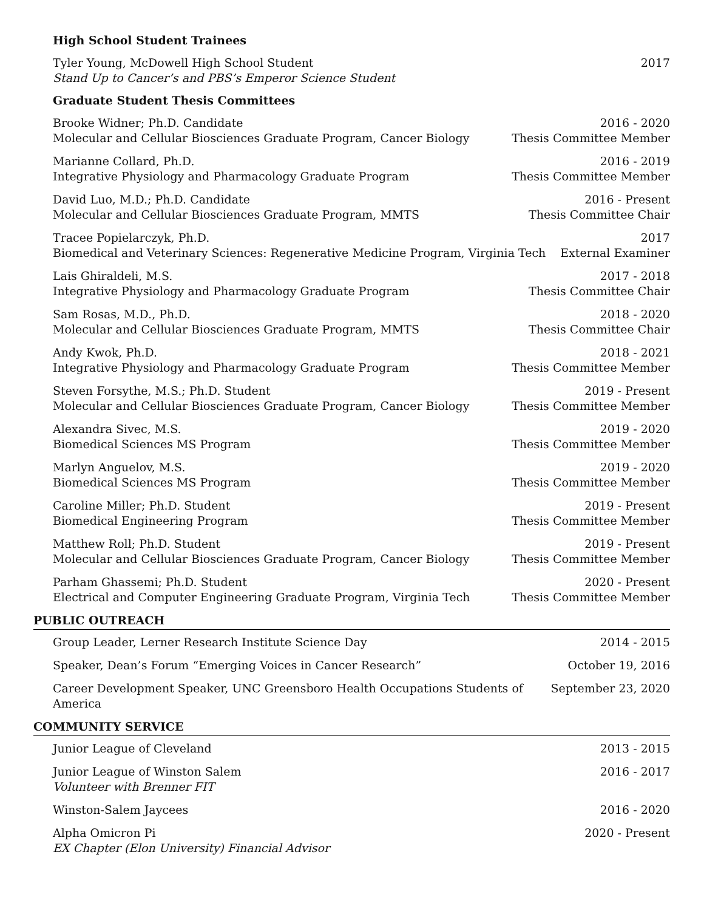High School Student Trainees
Tyler Young, McDowell High School Student
Stand Up to Cancer’s and PBS’s Emperor Science Student
2017
Graduate Student Thesis Committees
Brooke Widner; Ph.D. Candidate
Molecular and Cellular Biosciences Graduate Program, Cancer Biology
2016 - 2020
Thesis Committee Member
Marianne Collard, Ph.D.
Integrative Physiology and Pharmacology Graduate Program
2016 - 2019
Thesis Committee Member
David Luo, M.D.; Ph.D. Candidate
Molecular and Cellular Biosciences Graduate Program, MMTS
2016 - Present
Thesis Committee Chair
Tracee Popielarczyk, Ph.D.
Biomedical and Veterinary Sciences: Regenerative Medicine Program, Virginia Tech
2017
External Examiner
Lais Ghiraldeli, M.S.
Integrative Physiology and Pharmacology Graduate Program
2017 - 2018
Thesis Committee Chair
Sam Rosas, M.D., Ph.D.
Molecular and Cellular Biosciences Graduate Program, MMTS
2018 - 2020
Thesis Committee Chair
Andy Kwok, Ph.D.
Integrative Physiology and Pharmacology Graduate Program
2018 - 2021
Thesis Committee Member
Steven Forsythe, M.S.; Ph.D. Student
Molecular and Cellular Biosciences Graduate Program, Cancer Biology
2019 - Present
Thesis Committee Member
Alexandra Sivec, M.S.
Biomedical Sciences MS Program
2019 - 2020
Thesis Committee Member
Marlyn Anguelov, M.S.
Biomedical Sciences MS Program
2019 - 2020
Thesis Committee Member
Caroline Miller; Ph.D. Student
Biomedical Engineering Program
2019 - Present
Thesis Committee Member
Matthew Roll; Ph.D. Student
Molecular and Cellular Biosciences Graduate Program, Cancer Biology
2019 - Present
Thesis Committee Member
Parham Ghassemi; Ph.D. Student
Electrical and Computer Engineering Graduate Program, Virginia Tech
2020 - Present
Thesis Committee Member
PUBLIC OUTREACH
Group Leader, Lerner Research Institute Science Day
2014 - 2015
Speaker, Dean’s Forum “Emerging Voices in Cancer Research”
October 19, 2016
Career Development Speaker, UNC Greensboro Health Occupations Students of America
September 23, 2020
COMMUNITY SERVICE
Junior League of Cleveland 2013 - 2015
Junior League of Winston Salem
Volunteer with Brenner FIT
2016 - 2017
Winston-Salem Jaycees 2016 - 2020
Alpha Omicron Pi
EX Chapter (Elon University) Financial Advisor
2020 - Present